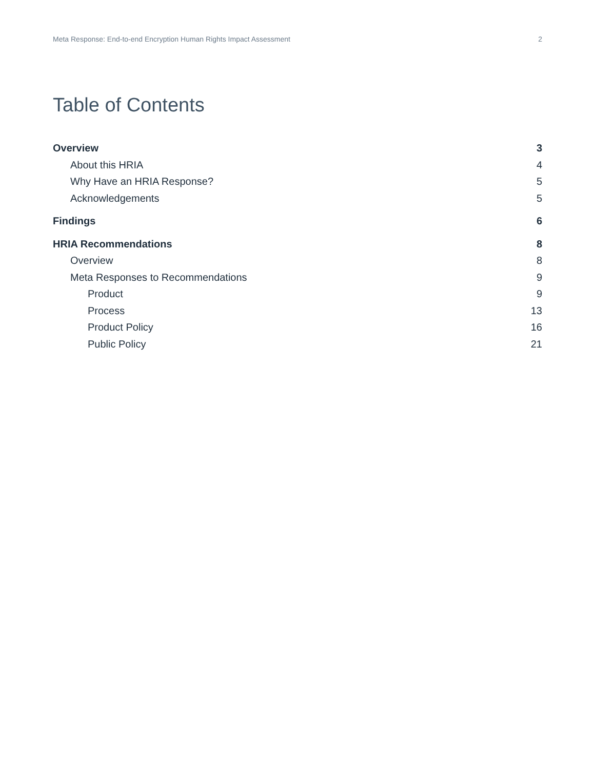Meta Response: End-to-end Encryption Human Rights Impact Assessment 2
Table of Contents
Overview 3
About this HRIA 4
Why Have an HRIA Response? 5
Acknowledgements 5
Findings 6
HRIA Recommendations 8
Overview 8
Meta Responses to Recommendations 9
Product 9
Process 13
Product Policy 16
Public Policy 21